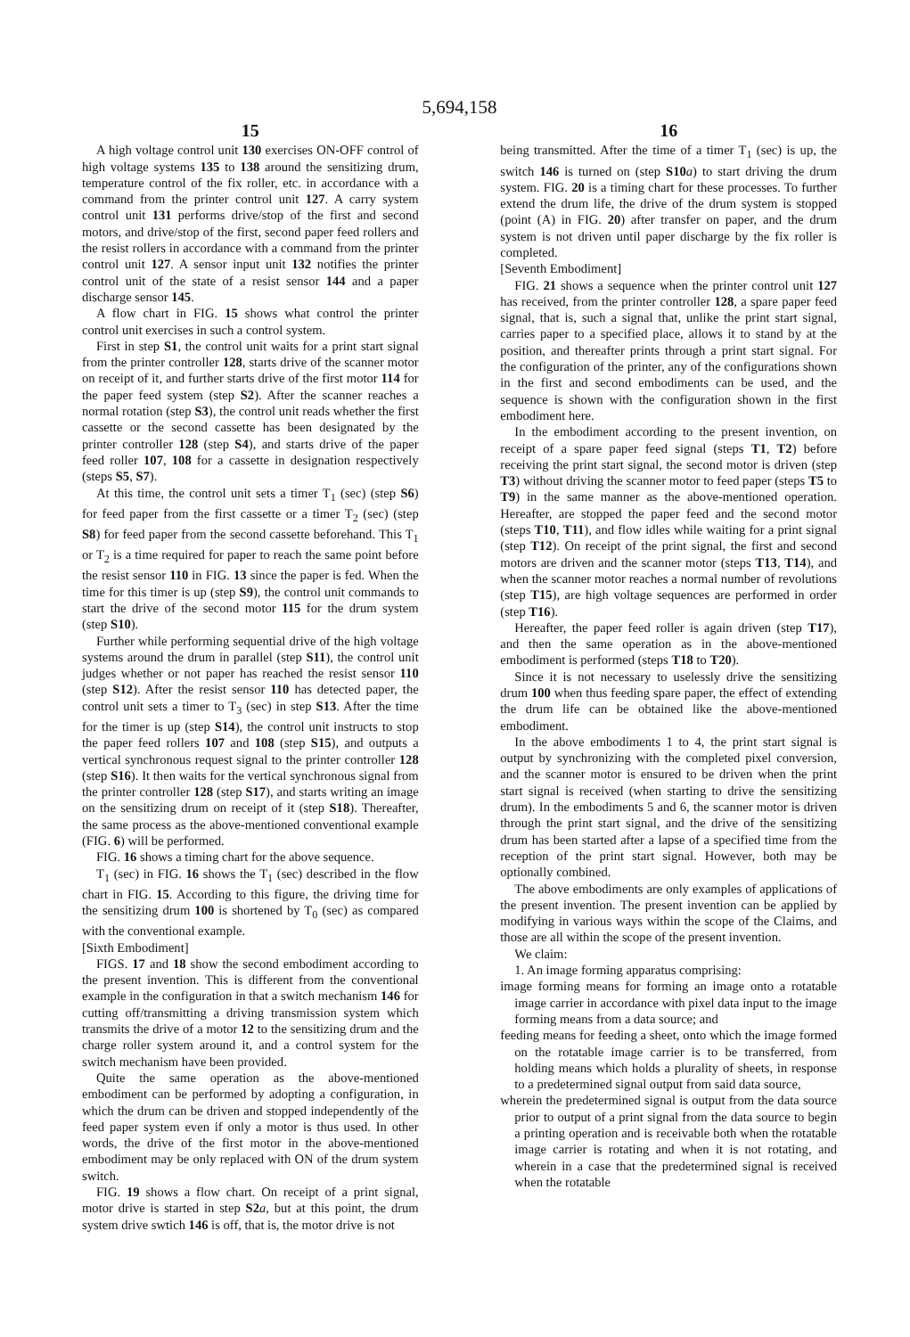5,694,158
15
A high voltage control unit 130 exercises ON-OFF control of high voltage systems 135 to 138 around the sensitizing drum, temperature control of the fix roller, etc. in accordance with a command from the printer control unit 127. A carry system control unit 131 performs drive/stop of the first and second motors, and drive/stop of the first, second paper feed rollers and the resist rollers in accordance with a command from the printer control unit 127. A sensor input unit 132 notifies the printer control unit of the state of a resist sensor 144 and a paper discharge sensor 145.
A flow chart in FIG. 15 shows what control the printer control unit exercises in such a control system.
First in step S1, the control unit waits for a print start signal from the printer controller 128, starts drive of the scanner motor on receipt of it, and further starts drive of the first motor 114 for the paper feed system (step S2). After the scanner reaches a normal rotation (step S3), the control unit reads whether the first cassette or the second cassette has been designated by the printer controller 128 (step S4), and starts drive of the paper feed roller 107, 108 for a cassette in designation respectively (steps S5, S7).
At this time, the control unit sets a timer T<sub>1</sub> (sec) (step S6) for feed paper from the first cassette or a timer T<sub>2</sub> (sec) (step S8) for feed paper from the second cassette beforehand. This T<sub>1</sub> or T<sub>2</sub> is a time required for paper to reach the same point before the resist sensor 110 in FIG. 13 since the paper is fed. When the time for this timer is up (step S9), the control unit commands to start the drive of the second motor 115 for the drum system (step S10).
Further while performing sequential drive of the high voltage systems around the drum in parallel (step S11), the control unit judges whether or not paper has reached the resist sensor 110 (step S12). After the resist sensor 110 has detected paper, the control unit sets a timer to T<sub>3</sub> (sec) in step S13. After the time for the timer is up (step S14), the control unit instructs to stop the paper feed rollers 107 and 108 (step S15), and outputs a vertical synchronous request signal to the printer controller 128 (step S16). It then waits for the vertical synchronous signal from the printer controller 128 (step S17), and starts writing an image on the sensitizing drum on receipt of it (step S18). Thereafter, the same process as the above-mentioned conventional example (FIG. 6) will be performed.
FIG. 16 shows a timing chart for the above sequence.
T<sub>1</sub> (sec) in FIG. 16 shows the T<sub>1</sub> (sec) described in the flow chart in FIG. 15. According to this figure, the driving time for the sensitizing drum 100 is shortened by T<sub>0</sub> (sec) as compared with the conventional example.
[Sixth Embodiment]
FIGS. 17 and 18 show the second embodiment according to the present invention. This is different from the conventional example in the configuration in that a switch mechanism 146 for cutting off/transmitting a driving transmission system which transmits the drive of a motor 12 to the sensitizing drum and the charge roller system around it, and a control system for the switch mechanism have been provided.
Quite the same operation as the above-mentioned embodiment can be performed by adopting a configuration, in which the drum can be driven and stopped independently of the feed paper system even if only a motor is thus used. In other words, the drive of the first motor in the above-mentioned embodiment may be only replaced with ON of the drum system switch.
FIG. 19 shows a flow chart. On receipt of a print signal, motor drive is started in step S2 a, but at this point, the drum system drive swtich 146 is off, that is, the motor drive is not
16
being transmitted. After the time of a timer T<sub>1</sub> (sec) is up, the switch 146 is turned on (step S10 a) to start driving the drum system. FIG. 20 is a timing chart for these processes. To further extend the drum life, the drive of the drum system is stopped (point (A) in FIG. 20) after transfer on paper, and the drum system is not driven until paper discharge by the fix roller is completed.
[Seventh Embodiment]
FIG. 21 shows a sequence when the printer control unit 127 has received, from the printer controller 128, a spare paper feed signal, that is, such a signal that, unlike the print start signal, carries paper to a specified place, allows it to stand by at the position, and thereafter prints through a print start signal. For the configuration of the printer, any of the configurations shown in the first and second embodiments can be used, and the sequence is shown with the configuration shown in the first embodiment here.
In the embodiment according to the present invention, on receipt of a spare paper feed signal (steps T1, T2) before receiving the print start signal, the second motor is driven (step T3) without driving the scanner motor to feed paper (steps T5 to T9) in the same manner as the above-mentioned operation. Hereafter, are stopped the paper feed and the second motor (steps T10, T11), and flow idles while waiting for a print signal (step T12). On receipt of the print signal, the first and second motors are driven and the scanner motor (steps T13, T14), and when the scanner motor reaches a normal number of revolutions (step T15), are high voltage sequences are performed in order (step T16).
Hereafter, the paper feed roller is again driven (step T17), and then the same operation as in the above-mentioned embodiment is performed (steps T18 to T20).
Since it is not necessary to uselessly drive the sensitizing drum 100 when thus feeding spare paper, the effect of extending the drum life can be obtained like the above-mentioned embodiment.
In the above embodiments 1 to 4, the print start signal is output by synchronizing with the completed pixel conversion, and the scanner motor is ensured to be driven when the print start signal is received (when starting to drive the sensitizing drum). In the embodiments 5 and 6, the scanner motor is driven through the print start signal, and the drive of the sensitizing drum has been started after a lapse of a specified time from the reception of the print start signal. However, both may be optionally combined.
The above embodiments are only examples of applications of the present invention. The present invention can be applied by modifying in various ways within the scope of the Claims, and those are all within the scope of the present invention.
We claim:
1. An image forming apparatus comprising:
image forming means for forming an image onto a rotatable image carrier in accordance with pixel data input to the image forming means from a data source; and
feeding means for feeding a sheet, onto which the image formed on the rotatable image carrier is to be transferred, from holding means which holds a plurality of sheets, in response to a predetermined signal output from said data source,
wherein the predetermined signal is output from the data source prior to output of a print signal from the data source to begin a printing operation and is receivable both when the rotatable image carrier is rotating and when it is not rotating, and wherein in a case that the predetermined signal is received when the rotatable